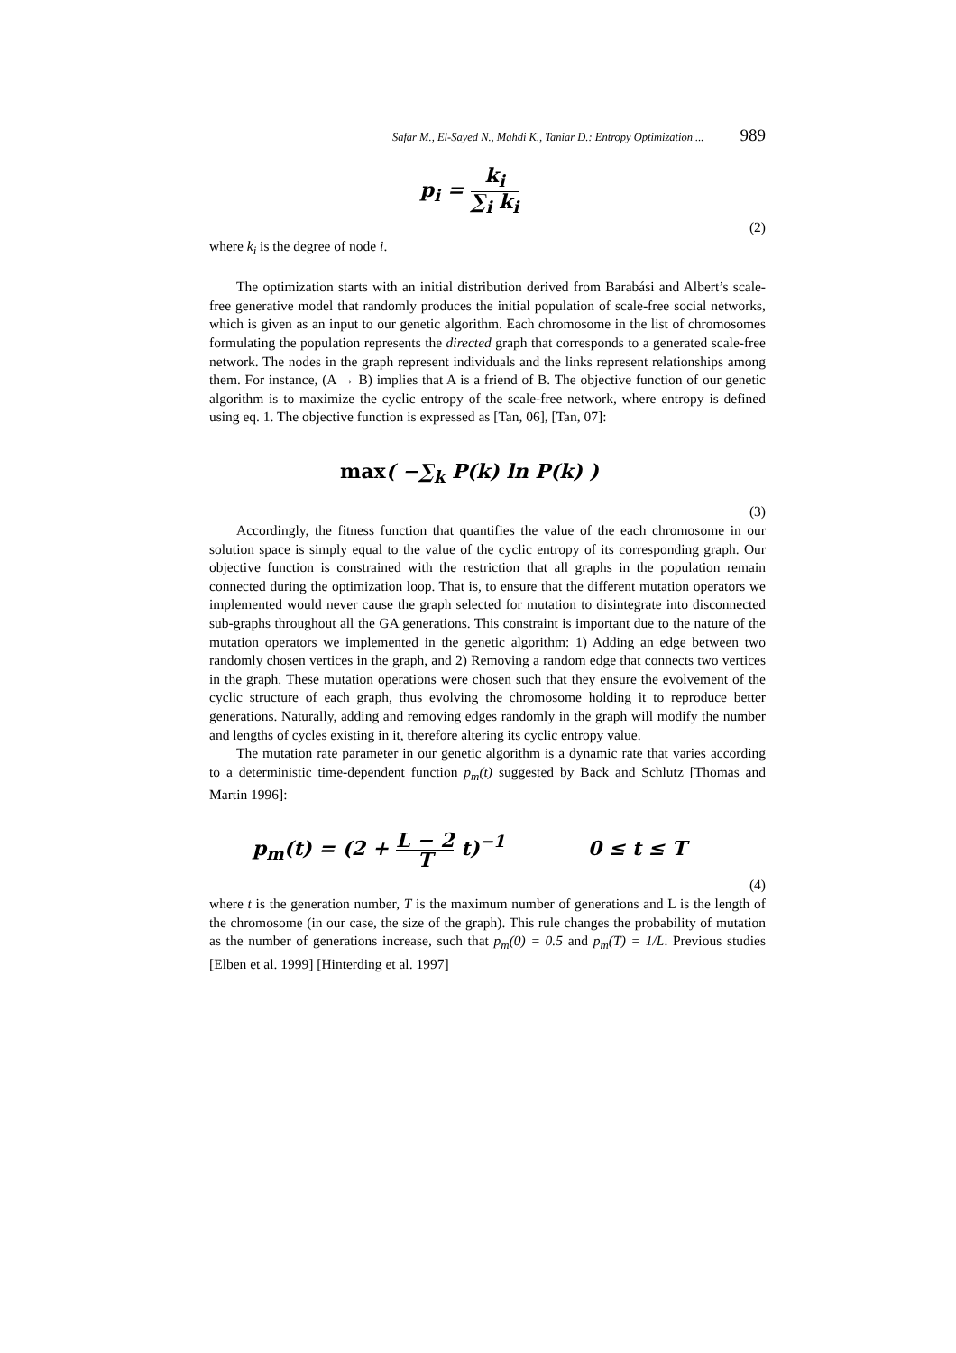Safar M., El-Sayed N., Mahdi K., Taniar D.: Entropy Optimization ... 989
p<sub>i</sub> = k<sub>i</sub> ∑<sub>i</sub> k<sub>i</sub>
(2)
where k<sub>i</sub> is the degree of node i.
The optimization starts with an initial distribution derived from Barabási and Albert’s scale-free generative model that randomly produces the initial population of scale-free social networks, which is given as an input to our genetic algorithm. Each chromosome in the list of chromosomes formulating the population represents the directed graph that corresponds to a generated scale-free network. The nodes in the graph represent individuals and the links represent relationships among them. For instance, (A → B) implies that A is a friend of B. The objective function of our genetic algorithm is to maximize the cyclic entropy of the scale-free network, where entropy is defined using eq. 1. The objective function is expressed as [Tan, 06], [Tan, 07]:
max( −∑<sub>k</sub> P(k) ln P(k) )
(3)
Accordingly, the fitness function that quantifies the value of the each chromosome in our solution space is simply equal to the value of the cyclic entropy of its corresponding graph. Our objective function is constrained with the restriction that all graphs in the population remain connected during the optimization loop. That is, to ensure that the different mutation operators we implemented would never cause the graph selected for mutation to disintegrate into disconnected sub-graphs throughout all the GA generations. This constraint is important due to the nature of the mutation operators we implemented in the genetic algorithm: 1) Adding an edge between two randomly chosen vertices in the graph, and 2) Removing a random edge that connects two vertices in the graph. These mutation operations were chosen such that they ensure the evolvement of the cyclic structure of each graph, thus evolving the chromosome holding it to reproduce better generations. Naturally, adding and removing edges randomly in the graph will modify the number and lengths of cycles existing in it, therefore altering its cyclic entropy value.
The mutation rate parameter in our genetic algorithm is a dynamic rate that varies according to a deterministic time-dependent function p<sub>m</sub>(t) suggested by Back and Schlutz [Thomas and Martin 1996]:
p<sub>m</sub>(t) = (2 + L − 2 T t)<sup>−1</sup> 0 ≤ t ≤ T
(4)
where t is the generation number, T is the maximum number of generations and L is the length of the chromosome (in our case, the size of the graph). This rule changes the probability of mutation as the number of generations increase, such that p<sub>m</sub>(0) = 0.5 and p<sub>m</sub>(T) = 1/L. Previous studies [Elben et al. 1999] [Hinterding et al. 1997]